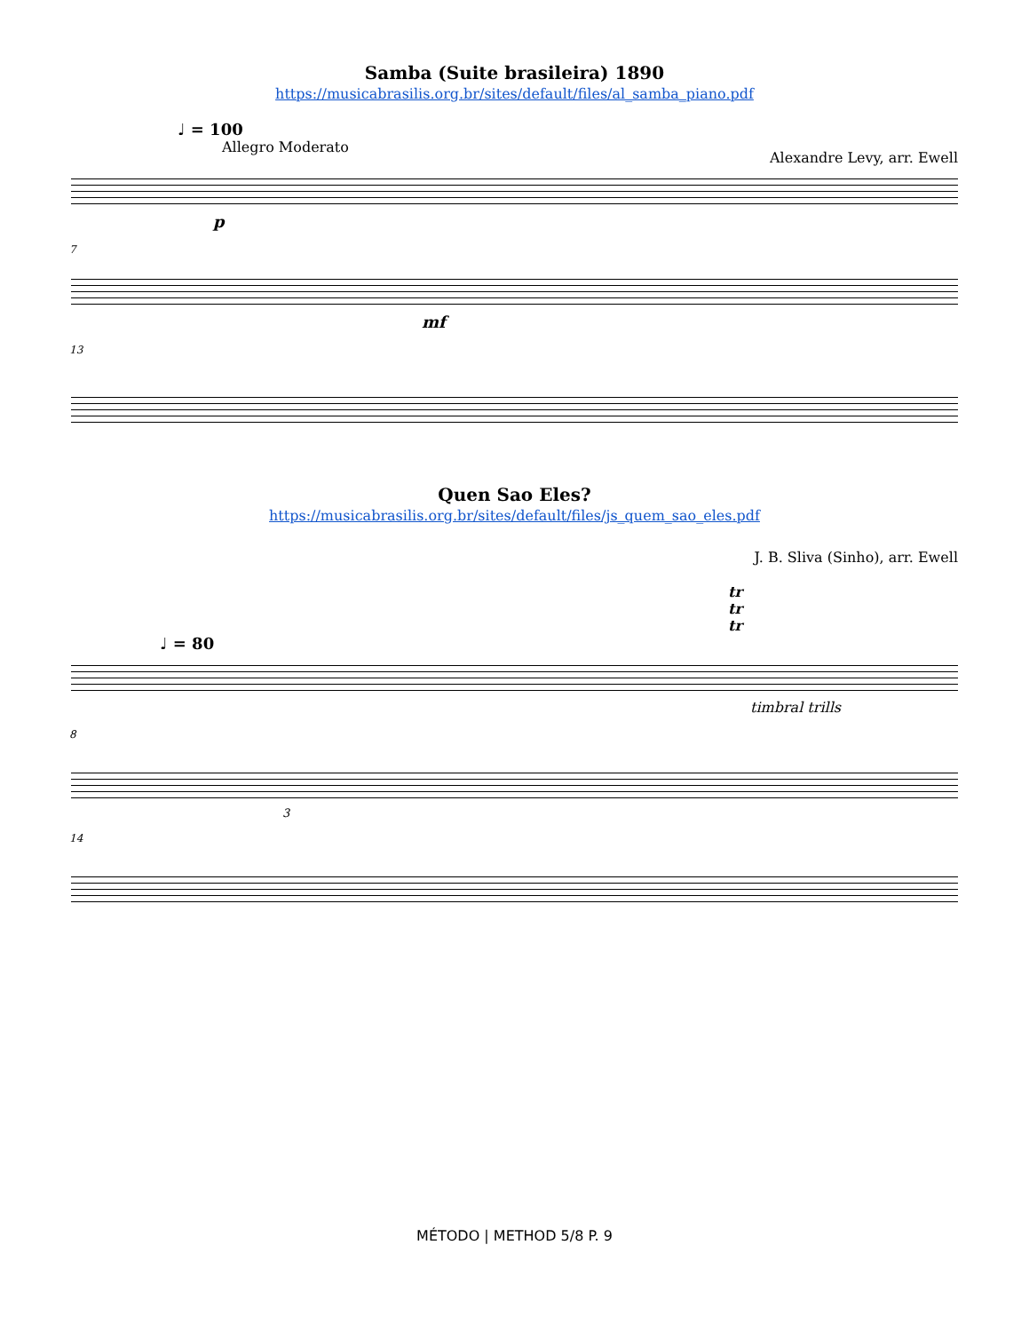Samba (Suite brasileira) 1890
https://musicabrasilis.org.br/sites/default/files/al_samba_piano.pdf
♩ = 100
Allegro Moderato Alexandre Levy, arr. Ewell
p
7
mf
13
Quen Sao Eles?
https://musicabrasilis.org.br/sites/default/files/js_quem_sao_eles.pdf
J. B. Sliva (Sinho), arr. Ewell
tr tr tr
♩ = 80
timbral trills
8
3
14
MÉTODO | METHOD 5/8 P. 9